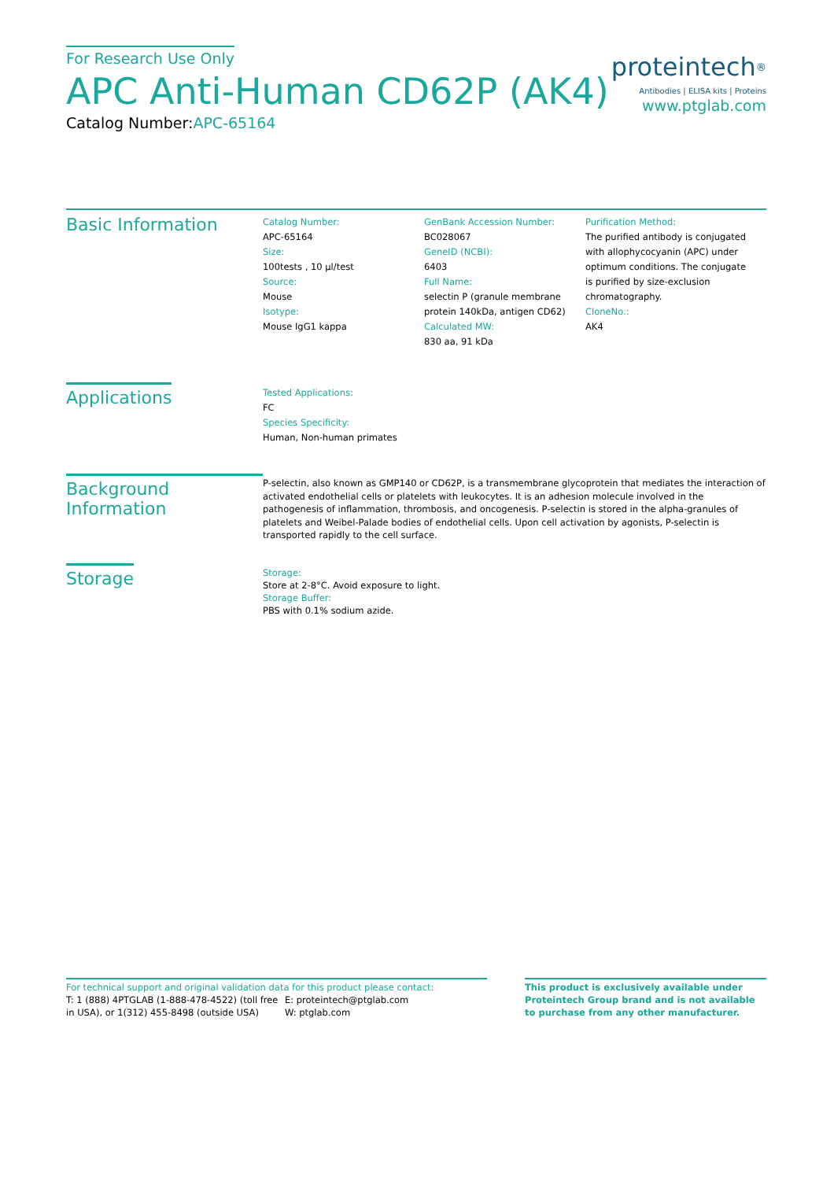For Research Use Only
APC Anti-Human CD62P (AK4)
Catalog Number:APC-65164
proteintech<sup>®</sup>
Antibodies | ELISA kits | Proteins
www.ptglab.com
Basic Information
Catalog Number:
APC-65164
Size:
100tests , 10 μl/test
Source:
Mouse
Isotype:
Mouse IgG1 kappa
GenBank Accession Number:
BC028067
GeneID (NCBI):
6403
Full Name:
selectin P (granule membrane protein 140kDa, antigen CD62)
Calculated MW:
830 aa, 91 kDa
Purification Method:
The purified antibody is conjugated with allophycocyanin (APC) under optimum conditions. The conjugate is purified by size-exclusion chromatography.
CloneNo.:
AK4
Applications
Tested Applications:
FC
Species Specificity:
Human, Non-human primates
Background Information
P-selectin, also known as GMP140 or CD62P, is a transmembrane glycoprotein that mediates the interaction of activated endothelial cells or platelets with leukocytes. It is an adhesion molecule involved in the pathogenesis of inflammation, thrombosis, and oncogenesis. P-selectin is stored in the alpha-granules of platelets and Weibel-Palade bodies of endothelial cells. Upon cell activation by agonists, P-selectin is transported rapidly to the cell surface.
Storage
Storage:
Store at 2-8°C. Avoid exposure to light.
Storage Buffer:
PBS with 0.1% sodium azide.
For technical support and original validation data for this product please contact:
T: 1 (888) 4PTGLAB (1-888-478-4522) (toll free in USA), or 1(312) 455-8498 (outside USA)
E: proteintech@ptglab.com
W: ptglab.com
This product is exclusively available under Proteintech Group brand and is not available to purchase from any other manufacturer.